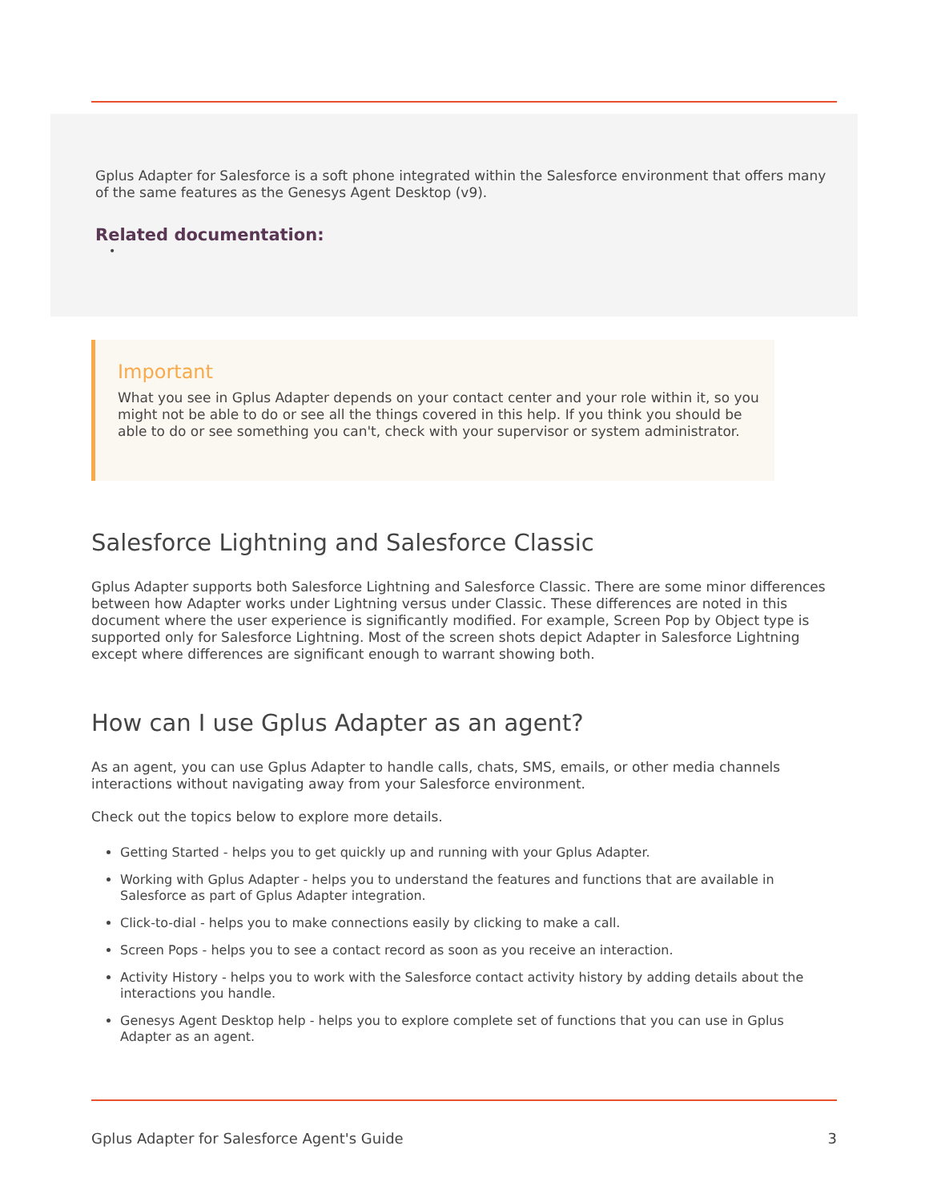Gplus Adapter for Salesforce is a soft phone integrated within the Salesforce environment that offers many of the same features as the Genesys Agent Desktop (v9).
Related documentation:
•
Important
What you see in Gplus Adapter depends on your contact center and your role within it, so you might not be able to do or see all the things covered in this help. If you think you should be able to do or see something you can't, check with your supervisor or system administrator.
Salesforce Lightning and Salesforce Classic
Gplus Adapter supports both Salesforce Lightning and Salesforce Classic. There are some minor differences between how Adapter works under Lightning versus under Classic. These differences are noted in this document where the user experience is significantly modified. For example, Screen Pop by Object type is supported only for Salesforce Lightning. Most of the screen shots depict Adapter in Salesforce Lightning except where differences are significant enough to warrant showing both.
How can I use Gplus Adapter as an agent?
As an agent, you can use Gplus Adapter to handle calls, chats, SMS, emails, or other media channels interactions without navigating away from your Salesforce environment.
Check out the topics below to explore more details.
Getting Started - helps you to get quickly up and running with your Gplus Adapter.
Working with Gplus Adapter - helps you to understand the features and functions that are available in Salesforce as part of Gplus Adapter integration.
Click-to-dial - helps you to make connections easily by clicking to make a call.
Screen Pops - helps you to see a contact record as soon as you receive an interaction.
Activity History - helps you to work with the Salesforce contact activity history by adding details about the interactions you handle.
Genesys Agent Desktop help - helps you to explore complete set of functions that you can use in Gplus Adapter as an agent.
Gplus Adapter for Salesforce Agent's Guide 3